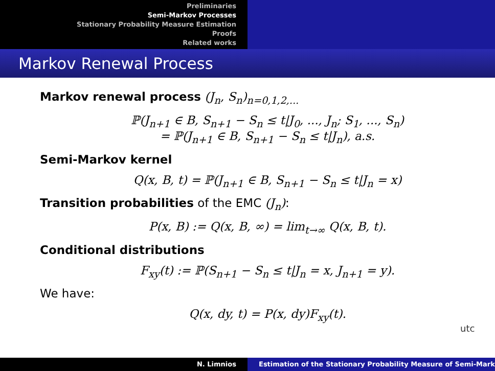Preliminaries
Semi-Markov Processes
Stationary Probability Measure Estimation
Proofs
Related works
Markov Renewal Process
Markov renewal process (J<sub>n</sub>, S<sub>n</sub>)<sub>n=0,1,2,...</sub>
ℙ(J<sub>n+1</sub> ∈ B, S<sub>n+1</sub> − S<sub>n</sub> ≤ t|J<sub>0</sub>, ..., J<sub>n</sub>; S<sub>1</sub>, ..., S<sub>n</sub>)
= ℙ(J<sub>n+1</sub> ∈ B, S<sub>n+1</sub> − S<sub>n</sub> ≤ t|J<sub>n</sub>), a.s.
Semi-Markov kernel
Q(x, B, t) = ℙ(J<sub>n+1</sub> ∈ B, S<sub>n+1</sub> − S<sub>n</sub> ≤ t|J<sub>n</sub> = x)
Transition probabilities of the EMC (J<sub>n</sub>):
P(x, B) := Q(x, B, ∞) = lim<sub>t→∞</sub> Q(x, B, t).
Conditional distributions
F<sub>xy</sub>(t) := ℙ(S<sub>n+1</sub> − S<sub>n</sub> ≤ t|J<sub>n</sub> = x, J<sub>n+1</sub> = y).
We have:
Q(x, dy, t) = P(x, dy)F<sub>xy</sub>(t).
utc
N. Limnios Estimation of the Stationary Probability Measure of Semi-Mark